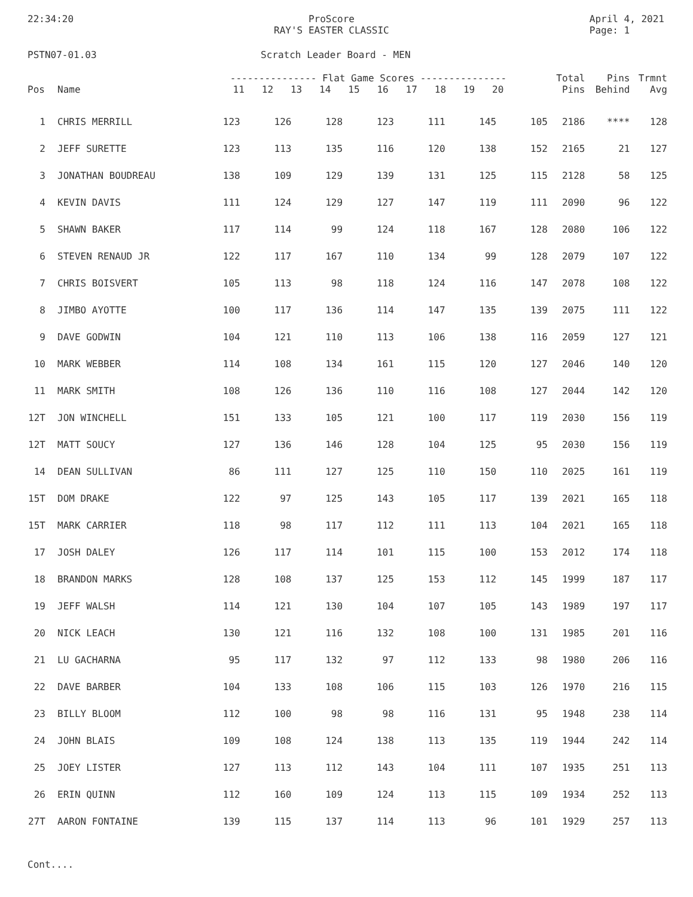22:34:20 ProScore
RAY'S EASTER CLASSIC
April 4, 2021
Page: 1
PSTN07-01.03 Scratch Leader Board - MEN
| Pos | Name | --------------- Flat Game Scores --------------- 11 12 13 14 15 16 17 18 19 20 | | | | | | | | | | Total Pins | Pins Behind | Trmnt Avg |
| --- | --- | --- | --- | --- | --- | --- | --- | --- | --- | --- | --- | --- | --- | --- |
| 1 | CHRIS MERRILL | 123 | 126 | 128 | 123 | 111 | 145 | 105 | | | | 2186 | **** | 128 |
| 2 | JEFF SURETTE | 123 | 113 | 135 | 116 | 120 | 138 | 152 | | | | 2165 | 21 | 127 |
| 3 | JONATHAN BOUDREAU | 138 | 109 | 129 | 139 | 131 | 125 | 115 | | | | 2128 | 58 | 125 |
| 4 | KEVIN DAVIS | 111 | 124 | 129 | 127 | 147 | 119 | 111 | | | | 2090 | 96 | 122 |
| 5 | SHAWN BAKER | 117 | 114 | 99 | 124 | 118 | 167 | 128 | | | | 2080 | 106 | 122 |
| 6 | STEVEN RENAUD JR | 122 | 117 | 167 | 110 | 134 | 99 | 128 | | | | 2079 | 107 | 122 |
| 7 | CHRIS BOISVERT | 105 | 113 | 98 | 118 | 124 | 116 | 147 | | | | 2078 | 108 | 122 |
| 8 | JIMBO AYOTTE | 100 | 117 | 136 | 114 | 147 | 135 | 139 | | | | 2075 | 111 | 122 |
| 9 | DAVE GODWIN | 104 | 121 | 110 | 113 | 106 | 138 | 116 | | | | 2059 | 127 | 121 |
| 10 | MARK WEBBER | 114 | 108 | 134 | 161 | 115 | 120 | 127 | | | | 2046 | 140 | 120 |
| 11 | MARK SMITH | 108 | 126 | 136 | 110 | 116 | 108 | 127 | | | | 2044 | 142 | 120 |
| 12T | JON WINCHELL | 151 | 133 | 105 | 121 | 100 | 117 | 119 | | | | 2030 | 156 | 119 |
| 12T | MATT SOUCY | 127 | 136 | 146 | 128 | 104 | 125 | 95 | | | | 2030 | 156 | 119 |
| 14 | DEAN SULLIVAN | 86 | 111 | 127 | 125 | 110 | 150 | 110 | | | | 2025 | 161 | 119 |
| 15T | DOM DRAKE | 122 | 97 | 125 | 143 | 105 | 117 | 139 | | | | 2021 | 165 | 118 |
| 15T | MARK CARRIER | 118 | 98 | 117 | 112 | 111 | 113 | 104 | | | | 2021 | 165 | 118 |
| 17 | JOSH DALEY | 126 | 117 | 114 | 101 | 115 | 100 | 153 | | | | 2012 | 174 | 118 |
| 18 | BRANDON MARKS | 128 | 108 | 137 | 125 | 153 | 112 | 145 | | | | 1999 | 187 | 117 |
| 19 | JEFF WALSH | 114 | 121 | 130 | 104 | 107 | 105 | 143 | | | | 1989 | 197 | 117 |
| 20 | NICK LEACH | 130 | 121 | 116 | 132 | 108 | 100 | 131 | | | | 1985 | 201 | 116 |
| 21 | LU GACHARNA | 95 | 117 | 132 | 97 | 112 | 133 | 98 | | | | 1980 | 206 | 116 |
| 22 | DAVE BARBER | 104 | 133 | 108 | 106 | 115 | 103 | 126 | | | | 1970 | 216 | 115 |
| 23 | BILLY BLOOM | 112 | 100 | 98 | 98 | 116 | 131 | 95 | | | | 1948 | 238 | 114 |
| 24 | JOHN BLAIS | 109 | 108 | 124 | 138 | 113 | 135 | 119 | | | | 1944 | 242 | 114 |
| 25 | JOEY LISTER | 127 | 113 | 112 | 143 | 104 | 111 | 107 | | | | 1935 | 251 | 113 |
| 26 | ERIN QUINN | 112 | 160 | 109 | 124 | 113 | 115 | 109 | | | | 1934 | 252 | 113 |
| 27T | AARON FONTAINE | 139 | 115 | 137 | 114 | 113 | 96 | 101 | | | | 1929 | 257 | 113 |
Cont....